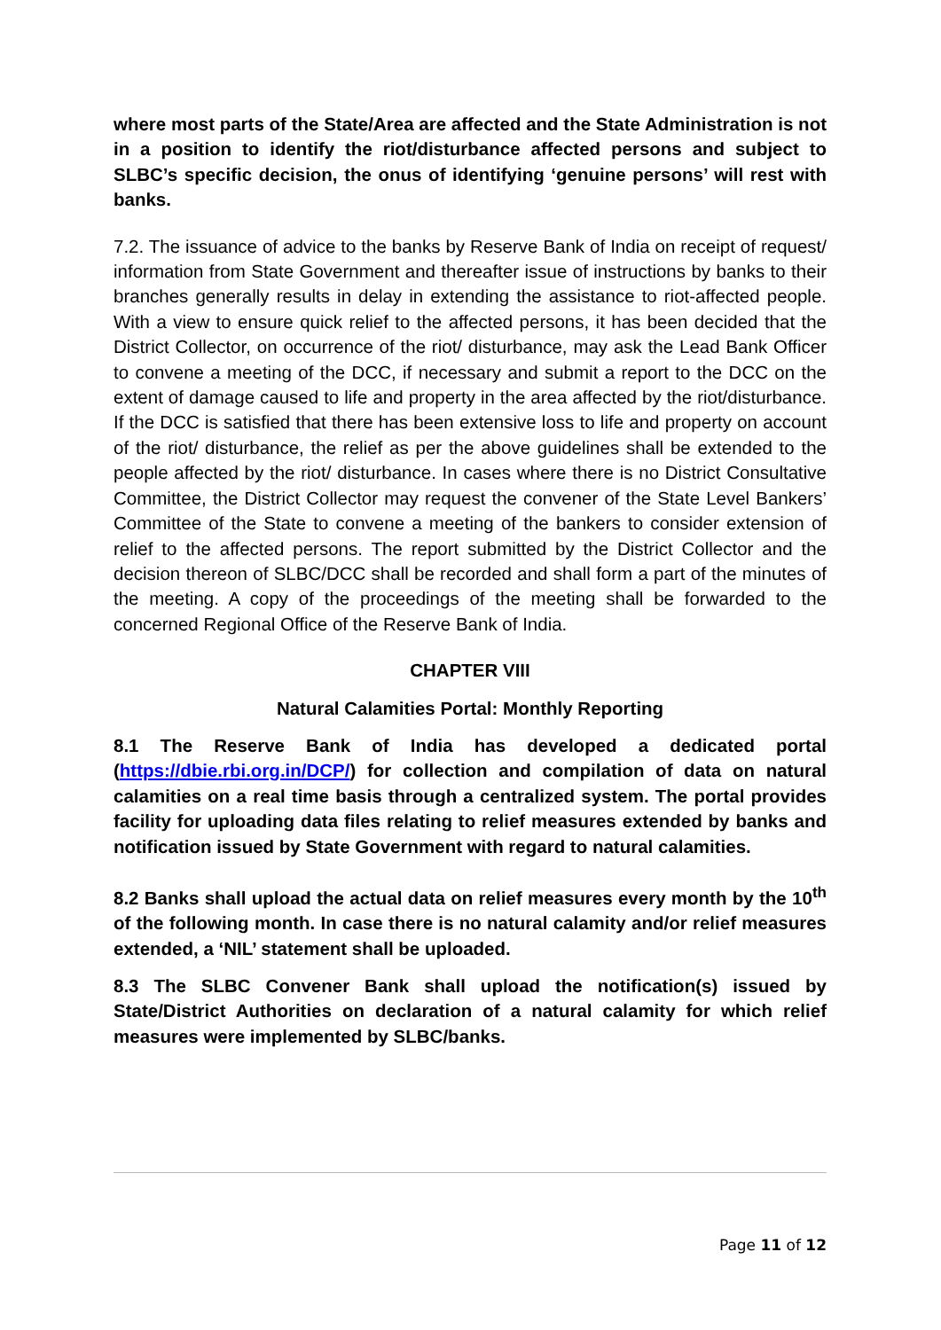where most parts of the State/Area are affected and the State Administration is not in a position to identify the riot/disturbance affected persons and subject to SLBC’s specific decision, the onus of identifying ‘genuine persons’ will rest with banks.
7.2. The issuance of advice to the banks by Reserve Bank of India on receipt of request/ information from State Government and thereafter issue of instructions by banks to their branches generally results in delay in extending the assistance to riot-affected people. With a view to ensure quick relief to the affected persons, it has been decided that the District Collector, on occurrence of the riot/ disturbance, may ask the Lead Bank Officer to convene a meeting of the DCC, if necessary and submit a report to the DCC on the extent of damage caused to life and property in the area affected by the riot/disturbance. If the DCC is satisfied that there has been extensive loss to life and property on account of the riot/ disturbance, the relief as per the above guidelines shall be extended to the people affected by the riot/ disturbance. In cases where there is no District Consultative Committee, the District Collector may request the convener of the State Level Bankers’ Committee of the State to convene a meeting of the bankers to consider extension of relief to the affected persons. The report submitted by the District Collector and the decision thereon of SLBC/DCC shall be recorded and shall form a part of the minutes of the meeting. A copy of the proceedings of the meeting shall be forwarded to the concerned Regional Office of the Reserve Bank of India.
CHAPTER VIII
Natural Calamities Portal: Monthly Reporting
8.1 The Reserve Bank of India has developed a dedicated portal (https://dbie.rbi.org.in/DCP/) for collection and compilation of data on natural calamities on a real time basis through a centralized system. The portal provides facility for uploading data files relating to relief measures extended by banks and notification issued by State Government with regard to natural calamities.
8.2 Banks shall upload the actual data on relief measures every month by the 10<sup>th</sup> of the following month. In case there is no natural calamity and/or relief measures extended, a ‘NIL’ statement shall be uploaded.
8.3 The SLBC Convener Bank shall upload the notification(s) issued by State/District Authorities on declaration of a natural calamity for which relief measures were implemented by SLBC/banks.
Page 11 of 12